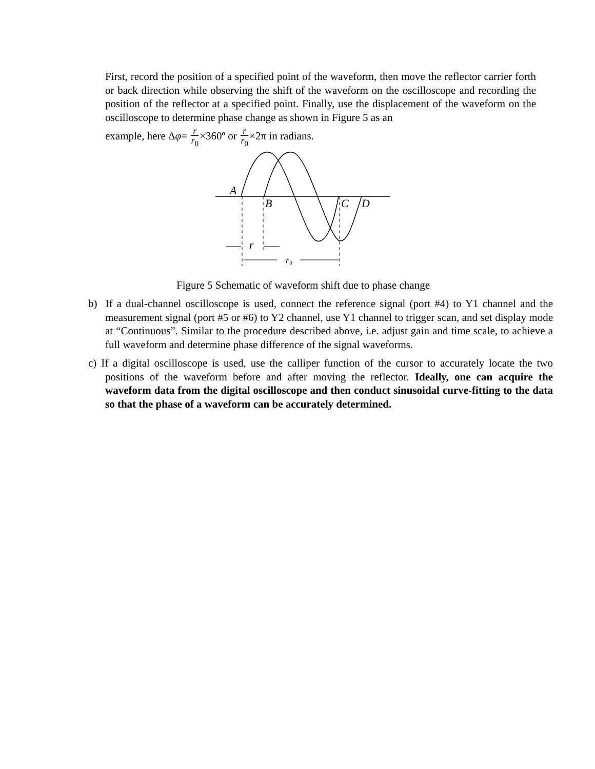First, record the position of a specified point of the waveform, then move the reflector carrier forth or back direction while observing the shift of the waveform on the oscilloscope and recording the position of the reflector at a specified point. Finally, use the displacement of the waveform on the oscilloscope to determine phase change as shown in Figure 5 as an
example, here Δφ= r r<sub>0</sub>×360º or r r<sub>0</sub>×2π in radians.
A
B
C
D
r
r₀
Figure 5 Schematic of waveform shift due to phase change
b) If a dual-channel oscilloscope is used, connect the reference signal (port #4) to Y1 channel and the measurement signal (port #5 or #6) to Y2 channel, use Y1 channel to trigger scan, and set display mode at “Continuous”. Similar to the procedure described above, i.e. adjust gain and time scale, to achieve a full waveform and determine phase difference of the signal waveforms.
c) If a digital oscilloscope is used, use the calliper function of the cursor to accurately locate the two positions of the waveform before and after moving the reflector. Ideally, one can acquire the waveform data from the digital oscilloscope and then conduct sinusoidal curve-fitting to the data so that the phase of a waveform can be accurately determined.